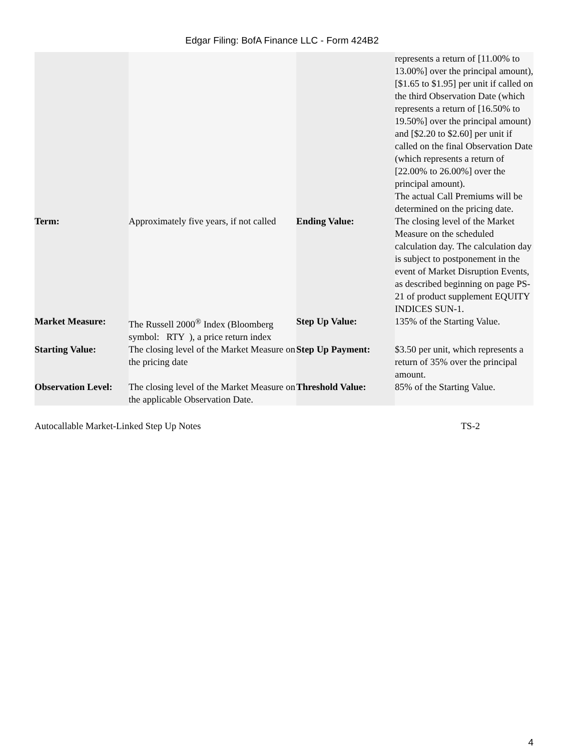Edgar Filing: BofA Finance LLC - Form 424B2
| | | | represents a return of [11.00% to 13.00%] over the principal amount), [$1.65 to $1.95] per unit if called on the third Observation Date (which represents a return of [16.50% to 19.50%] over the principal amount) and [$2.20 to $2.60] per unit if called on the final Observation Date (which represents a return of [22.00% to 26.00%] over the principal amount). The actual Call Premiums will be determined on the pricing date. |
| Term: | Approximately five years, if not called | Ending Value: | The closing level of the Market Measure on the scheduled calculation day. The calculation day is subject to postponement in the event of Market Disruption Events, as described beginning on page PS-21 of product supplement EQUITY INDICES SUN-1. |
| Market Measure: | The Russell 2000<sup>®</sup> Index (Bloomberg symbol: RTY ), a price return index | Step Up Value: | 135% of the Starting Value. |
| Starting Value: | The closing level of the Market Measure on the pricing date | Step Up Payment: | $3.50 per unit, which represents a return of 35% over the principal amount. |
| Observation Level: | The closing level of the Market Measure on the applicable Observation Date. | Threshold Value: | 85% of the Starting Value. |
Autocallable Market-Linked Step Up Notes TS-2
4